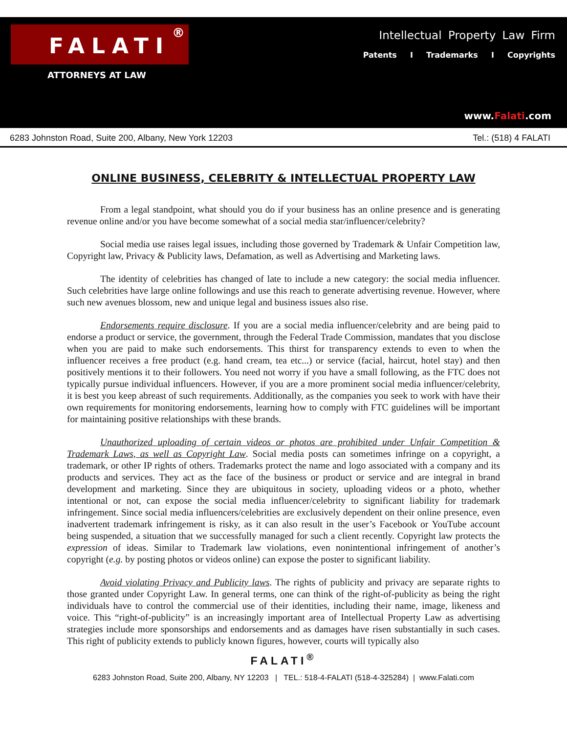FALATI ®
ATTORNEYS AT LAW
Intellectual Property Law Firm
Patents I Trademarks I Copyrights
www.Falati.com
6283 Johnston Road, Suite 200, Albany, New York 12203 Tel.: (518) 4 FALATI
ONLINE BUSINESS, CELEBRITY & INTELLECTUAL PROPERTY LAW
From a legal standpoint, what should you do if your business has an online presence and is generating revenue online and/or you have become somewhat of a social media star/influencer/celebrity?
Social media use raises legal issues, including those governed by Trademark & Unfair Competition law, Copyright law, Privacy & Publicity laws, Defamation, as well as Advertising and Marketing laws.
The identity of celebrities has changed of late to include a new category: the social media influencer. Such celebrities have large online followings and use this reach to generate advertising revenue. However, where such new avenues blossom, new and unique legal and business issues also rise.
Endorsements require disclosure. If you are a social media influencer/celebrity and are being paid to endorse a product or service, the government, through the Federal Trade Commission, mandates that you disclose when you are paid to make such endorsements. This thirst for transparency extends to even to when the influencer receives a free product (e.g. hand cream, tea etc...) or service (facial, haircut, hotel stay) and then positively mentions it to their followers. You need not worry if you have a small following, as the FTC does not typically pursue individual influencers. However, if you are a more prominent social media influencer/celebrity, it is best you keep abreast of such requirements. Additionally, as the companies you seek to work with have their own requirements for monitoring endorsements, learning how to comply with FTC guidelines will be important for maintaining positive relationships with these brands.
Unauthorized uploading of certain videos or photos are prohibited under Unfair Competition & Trademark Laws, as well as Copyright Law. Social media posts can sometimes infringe on a copyright, a trademark, or other IP rights of others. Trademarks protect the name and logo associated with a company and its products and services. They act as the face of the business or product or service and are integral in brand development and marketing. Since they are ubiquitous in society, uploading videos or a photo, whether intentional or not, can expose the social media influencer/celebrity to significant liability for trademark infringement. Since social media influencers/celebrities are exclusively dependent on their online presence, even inadvertent trademark infringement is risky, as it can also result in the user’s Facebook or YouTube account being suspended, a situation that we successfully managed for such a client recently. Copyright law protects the expression of ideas. Similar to Trademark law violations, even nonintentional infringement of another’s copyright (e.g. by posting photos or videos online) can expose the poster to significant liability.
Avoid violating Privacy and Publicity laws. The rights of publicity and privacy are separate rights to those granted under Copyright Law. In general terms, one can think of the right-of-publicity as being the right individuals have to control the commercial use of their identities, including their name, image, likeness and voice. This “right-of-publicity” is an increasingly important area of Intellectual Property Law as advertising strategies include more sponsorships and endorsements and as damages have risen substantially in such cases. This right of publicity extends to publicly known figures, however, courts will typically also
FALATI<sup>®</sup>
6283 Johnston Road, Suite 200, Albany, NY 12203 | TEL.: 518-4-FALATI (518-4-325284) | www.Falati.com